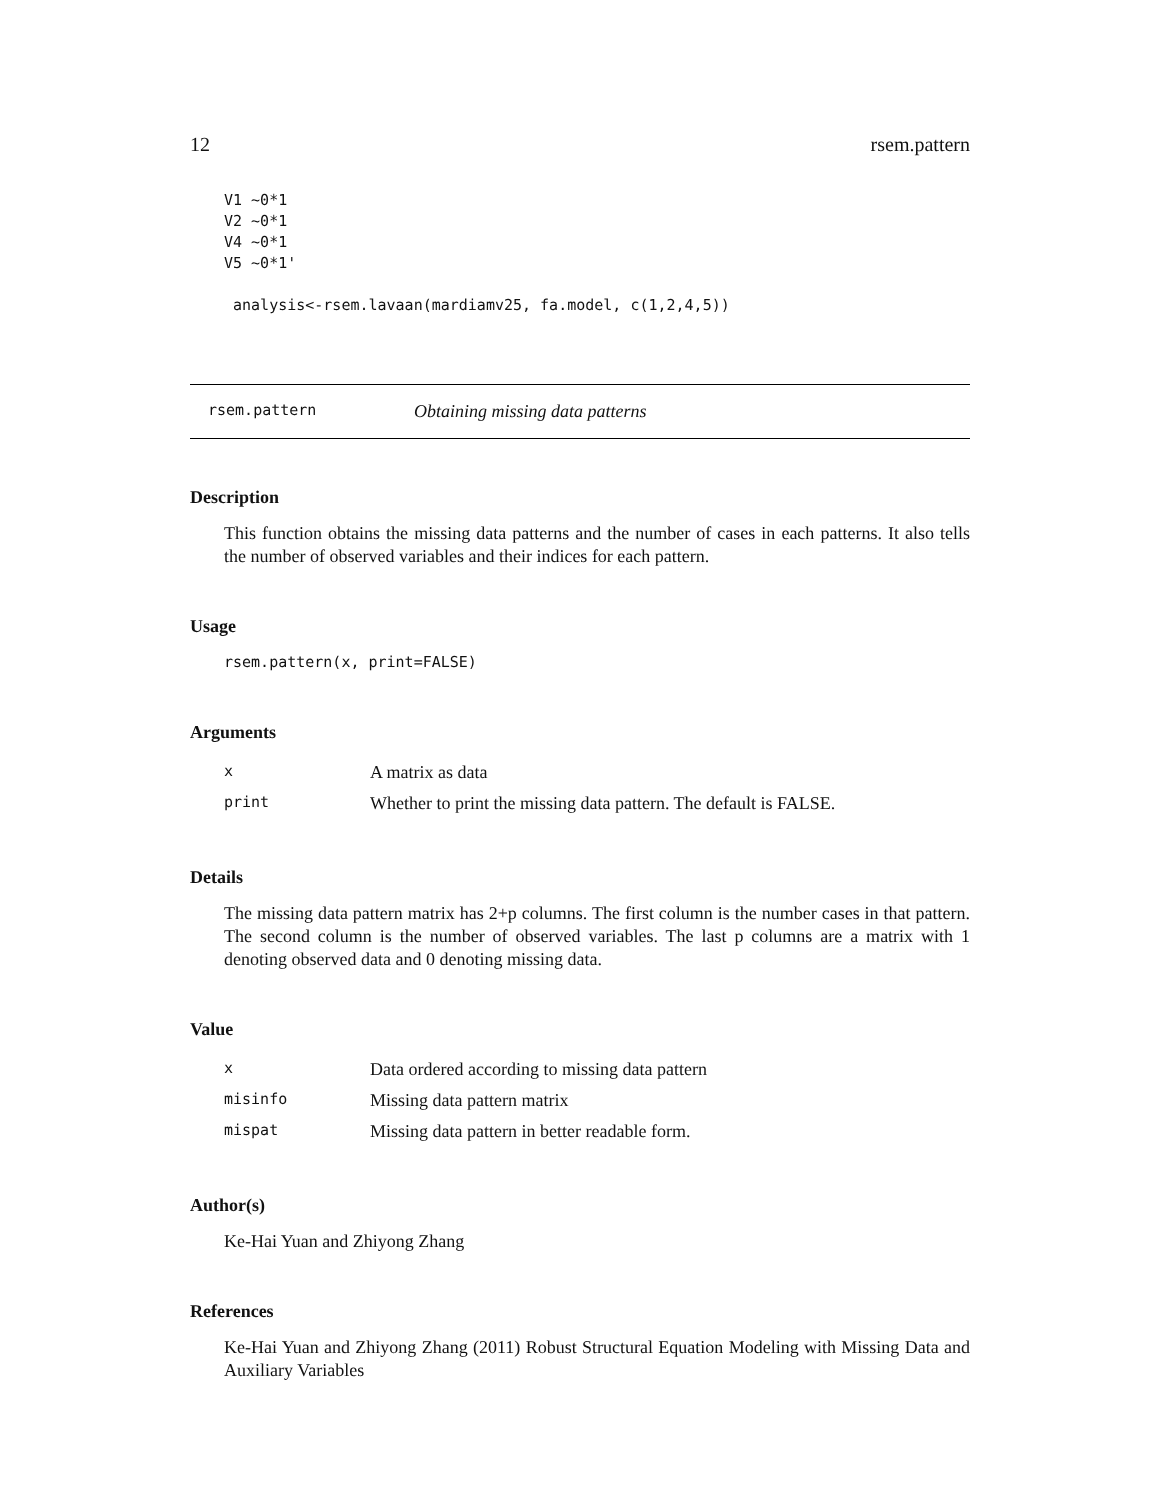12 rsem.pattern
V1 ~0*1
V2 ~0*1
V4 ~0*1
V5 ~0*1'

 analysis<-rsem.lavaan(mardiamv25, fa.model, c(1,2,4,5))
rsem.pattern Obtaining missing data patterns
Description
This function obtains the missing data patterns and the number of cases in each patterns. It also tells the number of observed variables and their indices for each pattern.
Usage
rsem.pattern(x, print=FALSE)
Arguments
| x | A matrix as data |
| print | Whether to print the missing data pattern. The default is FALSE. |
Details
The missing data pattern matrix has 2+p columns. The first column is the number cases in that pattern. The second column is the number of observed variables. The last p columns are a matrix with 1 denoting observed data and 0 denoting missing data.
Value
| x | Data ordered according to missing data pattern |
| misinfo | Missing data pattern matrix |
| mispat | Missing data pattern in better readable form. |
Author(s)
Ke-Hai Yuan and Zhiyong Zhang
References
Ke-Hai Yuan and Zhiyong Zhang (2011) Robust Structural Equation Modeling with Missing Data and Auxiliary Variables